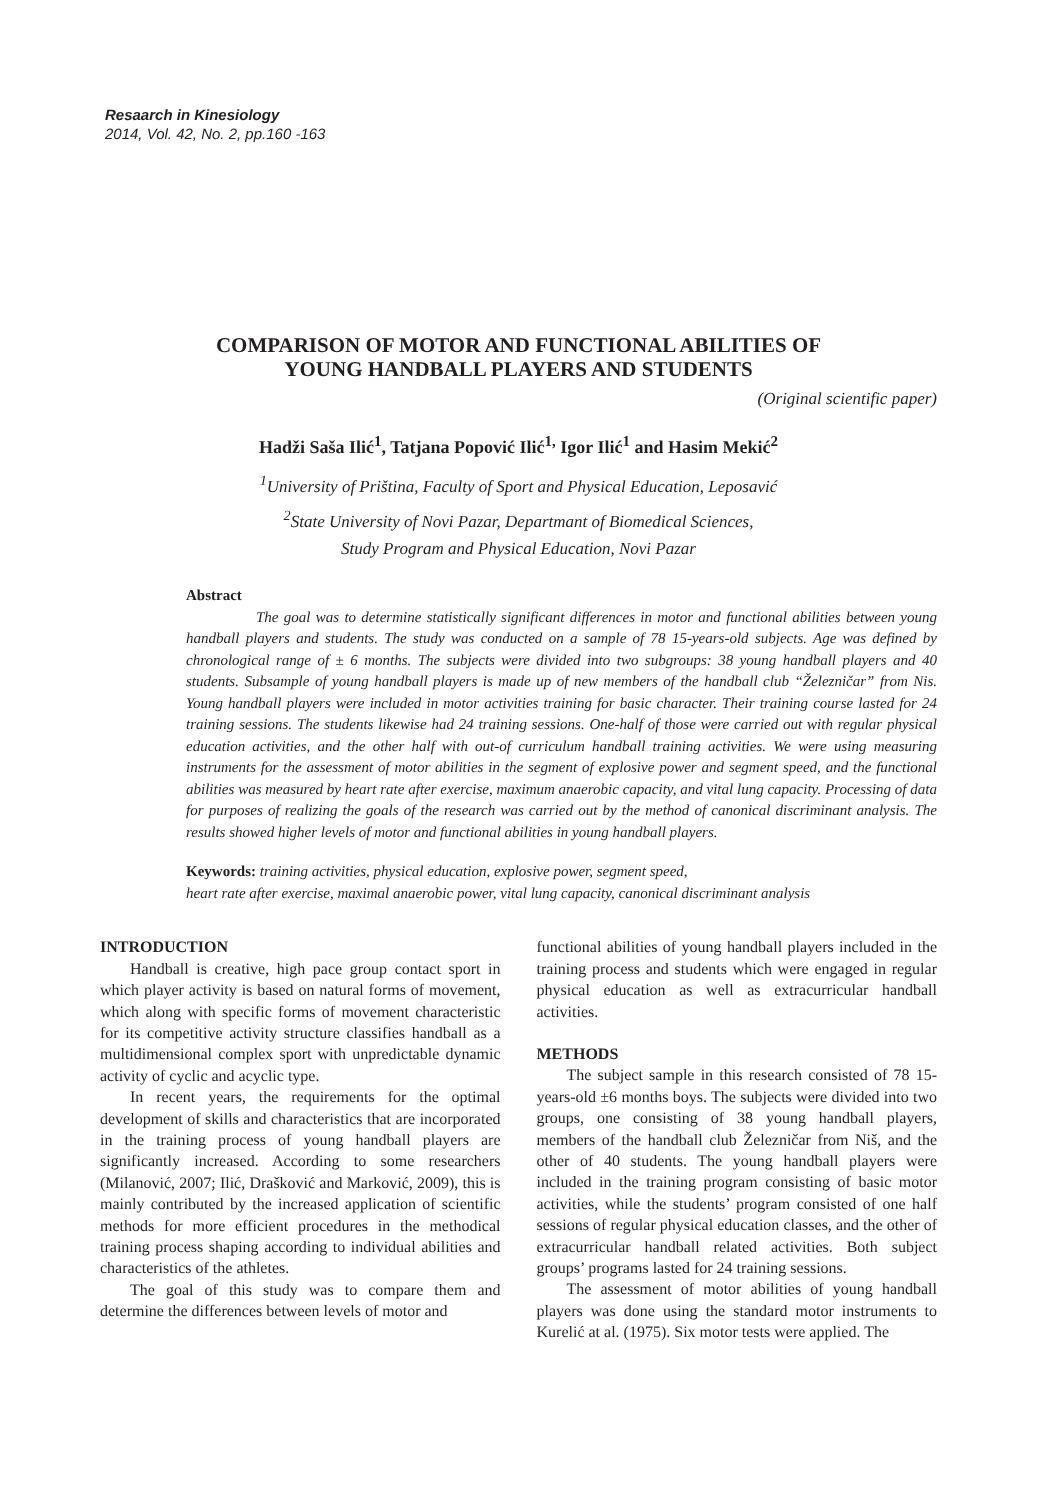Resaarch in Kinesiology
2014, Vol. 42, No. 2, pp.160 -163
COMPARISON OF MOTOR AND FUNCTIONAL ABILITIES OF
YOUNG HANDBALL PLAYERS AND STUDENTS
(Original scientific paper)
Hadži Saša Ilić<sup>1</sup>, Tatjana Popović Ilić<sup>1,</sup> Igor Ilić<sup>1</sup> and Hasim Mekić<sup>2</sup>
<sup>1</sup> University of Priština, Faculty of Sport and Physical Education, Leposavić
<sup>2</sup> State University of Novi Pazar, Departmant of Biomedical Sciences,
Study Program and Physical Education, Novi Pazar
Abstract
The goal was to determine statistically significant differences in motor and functional abilities between young handball players and students. The study was conducted on a sample of 78 15-years-old subjects. Age was defined by chronological range of ± 6 months. The subjects were divided into two subgroups: 38 young handball players and 40 students. Subsample of young handball players is made up of new members of the handball club “Železničar” from Nis. Young handball players were included in motor activities training for basic character. Their training course lasted for 24 training sessions. The students likewise had 24 training sessions. One-half of those were carried out with regular physical education activities, and the other half with out-of curriculum handball training activities. We were using measuring instruments for the assessment of motor abilities in the segment of explosive power and segment speed, and the functional abilities was measured by heart rate after exercise, maximum anaerobic capacity, and vital lung capacity. Processing of data for purposes of realizing the goals of the research was carried out by the method of canonical discriminant analysis. The results showed higher levels of motor and functional abilities in young handball players.
Keywords: training activities, physical education, explosive power, segment speed,
heart rate after exercise, maximal anaerobic power, vital lung capacity, canonical discriminant analysis
INTRODUCTION
Handball is creative, high pace group contact sport in which player activity is based on natural forms of movement, which along with specific forms of movement characteristic for its competitive activity structure classifies handball as a multidimensional complex sport with unpredictable dynamic activity of cyclic and acyclic type.
In recent years, the requirements for the optimal development of skills and characteristics that are incorporated in the training process of young handball players are significantly increased. According to some researchers (Milanović, 2007; Ilić, Drašković and Marković, 2009), this is mainly contributed by the increased application of scientific methods for more efficient procedures in the methodical training process shaping according to individual abilities and characteristics of the athletes.
The goal of this study was to compare them and determine the differences between levels of motor and
functional abilities of young handball players included in the training process and students which were engaged in regular physical education as well as extracurricular handball activities.
METHODS
The subject sample in this research consisted of 78 15-years-old ±6 months boys. The subjects were divided into two groups, one consisting of 38 young handball players, members of the handball club Železničar from Niš, and the other of 40 students. The young handball players were included in the training program consisting of basic motor activities, while the students’ program consisted of one half sessions of regular physical education classes, and the other of extracurricular handball related activities. Both subject groups’ programs lasted for 24 training sessions.
The assessment of motor abilities of young handball players was done using the standard motor instruments to Kurelić at al. (1975). Six motor tests were applied. The